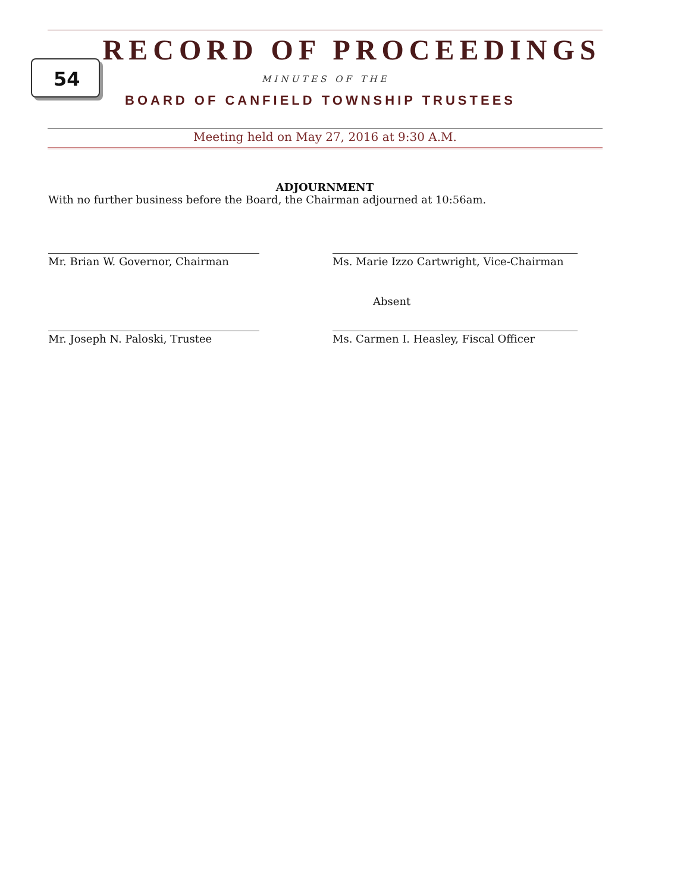RECORD OF PROCEEDINGS
54 MINUTES OF THE
BOARD OF CANFIELD TOWNSHIP TRUSTEES
Meeting held on May 27, 2016 at 9:30 A.M.
ADJOURNMENT
With no further business before the Board, the Chairman adjourned at 10:56am.
Mr. Brian W. Governor, Chairman
Ms. Marie Izzo Cartwright, Vice-Chairman
Absent
Mr. Joseph N. Paloski, Trustee
Ms. Carmen I. Heasley, Fiscal Officer